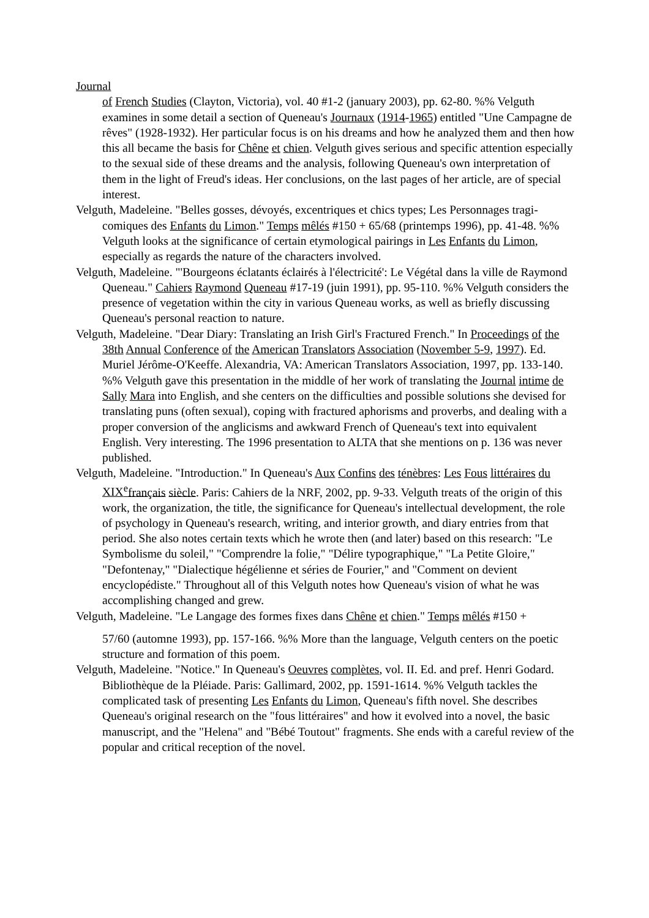Journal
of French Studies (Clayton, Victoria), vol. 40 #1-2 (january 2003), pp. 62-80. %% Velguth examines in some detail a section of Queneau's Journaux (1914-1965) entitled "Une Campagne de rêves" (1928-1932). Her particular focus is on his dreams and how he analyzed them and then how this all became the basis for Chêne et chien. Velguth gives serious and specific attention especially to the sexual side of these dreams and the analysis, following Queneau's own interpretation of them in the light of Freud's ideas. Her conclusions, on the last pages of her article, are of special interest.
Velguth, Madeleine. "Belles gosses, dévoyés, excentriques et chics types; Les Personnages tragi-comiques des Enfants du Limon." Temps mêlés #150 + 65/68 (printemps 1996), pp. 41-48. %% Velguth looks at the significance of certain etymological pairings in Les Enfants du Limon, especially as regards the nature of the characters involved.
Velguth, Madeleine. "'Bourgeons éclatants éclairés à l'électricité': Le Végétal dans la ville de Raymond Queneau." Cahiers Raymond Queneau #17-19 (juin 1991), pp. 95-110. %% Velguth considers the presence of vegetation within the city in various Queneau works, as well as briefly discussing Queneau's personal reaction to nature.
Velguth, Madeleine. "Dear Diary: Translating an Irish Girl's Fractured French." In Proceedings of the 38th Annual Conference of the American Translators Association (November 5-9, 1997). Ed. Muriel Jérôme-O'Keeffe. Alexandria, VA: American Translators Association, 1997, pp. 133-140. %% Velguth gave this presentation in the middle of her work of translating the Journal intime de Sally Mara into English, and she centers on the difficulties and possible solutions she devised for translating puns (often sexual), coping with fractured aphorisms and proverbs, and dealing with a proper conversion of the anglicisms and awkward French of Queneau's text into equivalent English. Very interesting. The 1996 presentation to ALTA that she mentions on p. 136 was never published.
Velguth, Madeleine. "Introduction." In Queneau's Aux Confins des ténèbres: Les Fous littéraires du XIX<sup>e</sup> français siècle. Paris: Cahiers de la NRF, 2002, pp. 9-33. Velguth treats of the origin of this work, the organization, the title, the significance for Queneau's intellectual development, the role of psychology in Queneau's research, writing, and interior growth, and diary entries from that period. She also notes certain texts which he wrote then (and later) based on this research: "Le Symbolisme du soleil," "Comprendre la folie," "Délire typographique," "La Petite Gloire," "Defontenay," "Dialectique hégélienne et séries de Fourier," and "Comment on devient encyclopédiste." Throughout all of this Velguth notes how Queneau's vision of what he was accomplishing changed and grew.
Velguth, Madeleine. "Le Langage des formes fixes dans Chêne et chien." Temps mêlés #150 +
57/60 (automne 1993), pp. 157-166. %% More than the language, Velguth centers on the poetic structure and formation of this poem.
Velguth, Madeleine. "Notice." In Queneau's Oeuvres complètes, vol. II. Ed. and pref. Henri Godard. Bibliothèque de la Pléiade. Paris: Gallimard, 2002, pp. 1591-1614. %% Velguth tackles the complicated task of presenting Les Enfants du Limon, Queneau's fifth novel. She describes Queneau's original research on the "fous littéraires" and how it evolved into a novel, the basic manuscript, and the "Helena" and "Bébé Toutout" fragments. She ends with a careful review of the popular and critical reception of the novel.